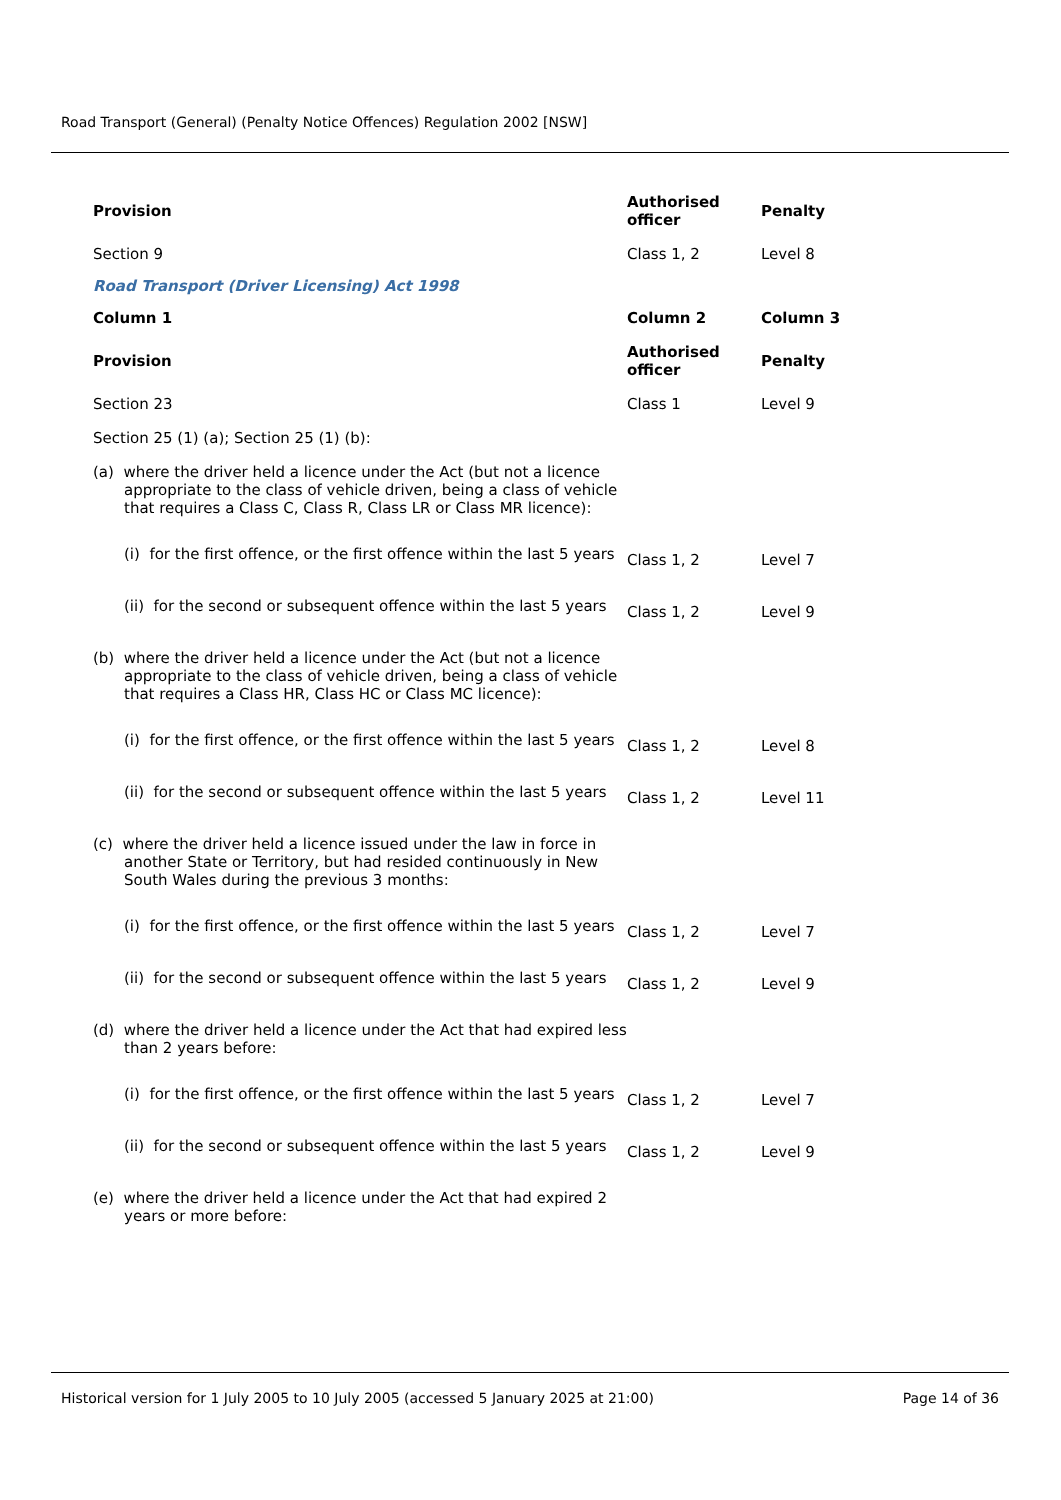Road Transport (General) (Penalty Notice Offences) Regulation 2002 [NSW]
| Provision | Authorised officer | Penalty |
| --- | --- | --- |
| Section 9 | Class 1, 2 | Level 8 |
| Road Transport (Driver Licensing) Act 1998 | | |
| Column 1 | Column 2 | Column 3 |
| Provision | Authorised officer | Penalty |
| Section 23 | Class 1 | Level 9 |
| Section 25 (1) (a); Section 25 (1) (b): | | |
| (a) where the driver held a licence under the Act (but not a licence appropriate to the class of vehicle driven, being a class of vehicle that requires a Class C, Class R, Class LR or Class MR licence): | | |
| (i) for the first offence, or the first offence within the last 5 years | Class 1, 2 | Level 7 |
| (ii) for the second or subsequent offence within the last 5 years | Class 1, 2 | Level 9 |
| (b) where the driver held a licence under the Act (but not a licence appropriate to the class of vehicle driven, being a class of vehicle that requires a Class HR, Class HC or Class MC licence): | | |
| (i) for the first offence, or the first offence within the last 5 years | Class 1, 2 | Level 8 |
| (ii) for the second or subsequent offence within the last 5 years | Class 1, 2 | Level 11 |
| (c) where the driver held a licence issued under the law in force in another State or Territory, but had resided continuously in New South Wales during the previous 3 months: | | |
| (i) for the first offence, or the first offence within the last 5 years | Class 1, 2 | Level 7 |
| (ii) for the second or subsequent offence within the last 5 years | Class 1, 2 | Level 9 |
| (d) where the driver held a licence under the Act that had expired less than 2 years before: | | |
| (i) for the first offence, or the first offence within the last 5 years | Class 1, 2 | Level 7 |
| (ii) for the second or subsequent offence within the last 5 years | Class 1, 2 | Level 9 |
| (e) where the driver held a licence under the Act that had expired 2 years or more before: | | |
Historical version for 1 July 2005 to 10 July 2005 (accessed 5 January 2025 at 21:00) Page 14 of 36